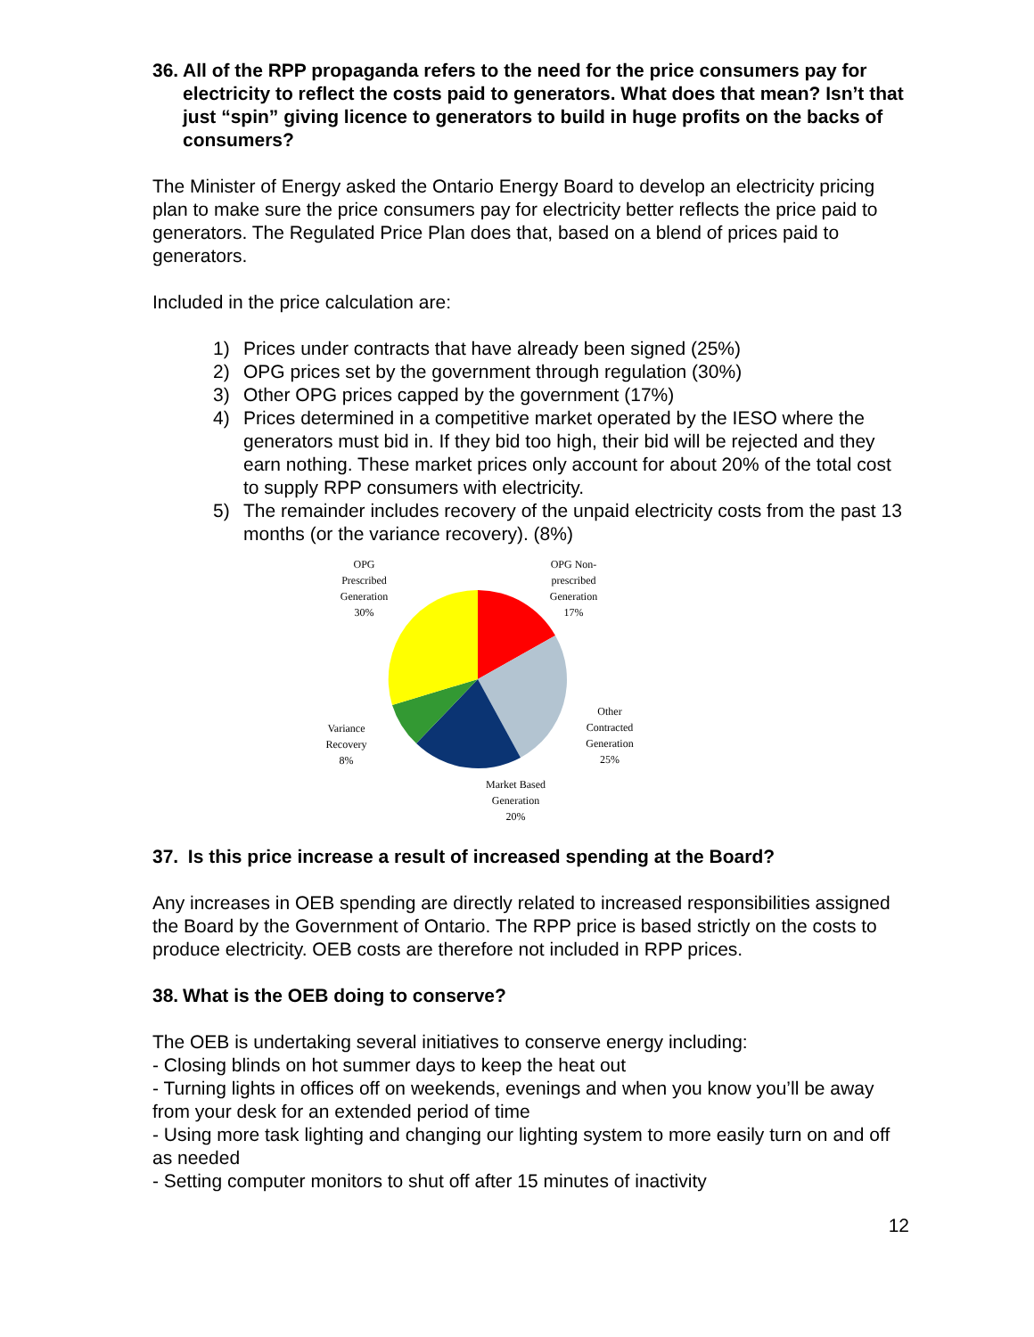36. All of the RPP propaganda refers to the need for the price consumers pay for electricity to reflect the costs paid to generators. What does that mean? Isn’t that just “spin” giving licence to generators to build in huge profits on the backs of consumers?
The Minister of Energy asked the Ontario Energy Board to develop an electricity pricing plan to make sure the price consumers pay for electricity better reflects the price paid to generators. The Regulated Price Plan does that, based on a blend of prices paid to generators.
Included in the price calculation are:
1) Prices under contracts that have already been signed (25%)
2) OPG prices set by the government through regulation (30%)
3) Other OPG prices capped by the government (17%)
4) Prices determined in a competitive market operated by the IESO where the generators must bid in. If they bid too high, their bid will be rejected and they earn nothing. These market prices only account for about 20% of the total cost to supply RPP consumers with electricity.
5) The remainder includes recovery of the unpaid electricity costs from the past 13 months (or the variance recovery). (8%)
OPG
Prescribed
Generation
30%
OPG Non-
prescribed
Generation
17%
Other
Contracted
Generation
25%
Variance
Recovery
8%
Market Based
Generation
20%
37. Is this price increase a result of increased spending at the Board?
Any increases in OEB spending are directly related to increased responsibilities assigned the Board by the Government of Ontario. The RPP price is based strictly on the costs to produce electricity. OEB costs are therefore not included in RPP prices.
38. What is the OEB doing to conserve?
The OEB is undertaking several initiatives to conserve energy including:
- Closing blinds on hot summer days to keep the heat out
- Turning lights in offices off on weekends, evenings and when you know you’ll be away from your desk for an extended period of time
- Using more task lighting and changing our lighting system to more easily turn on and off as needed
- Setting computer monitors to shut off after 15 minutes of inactivity
12